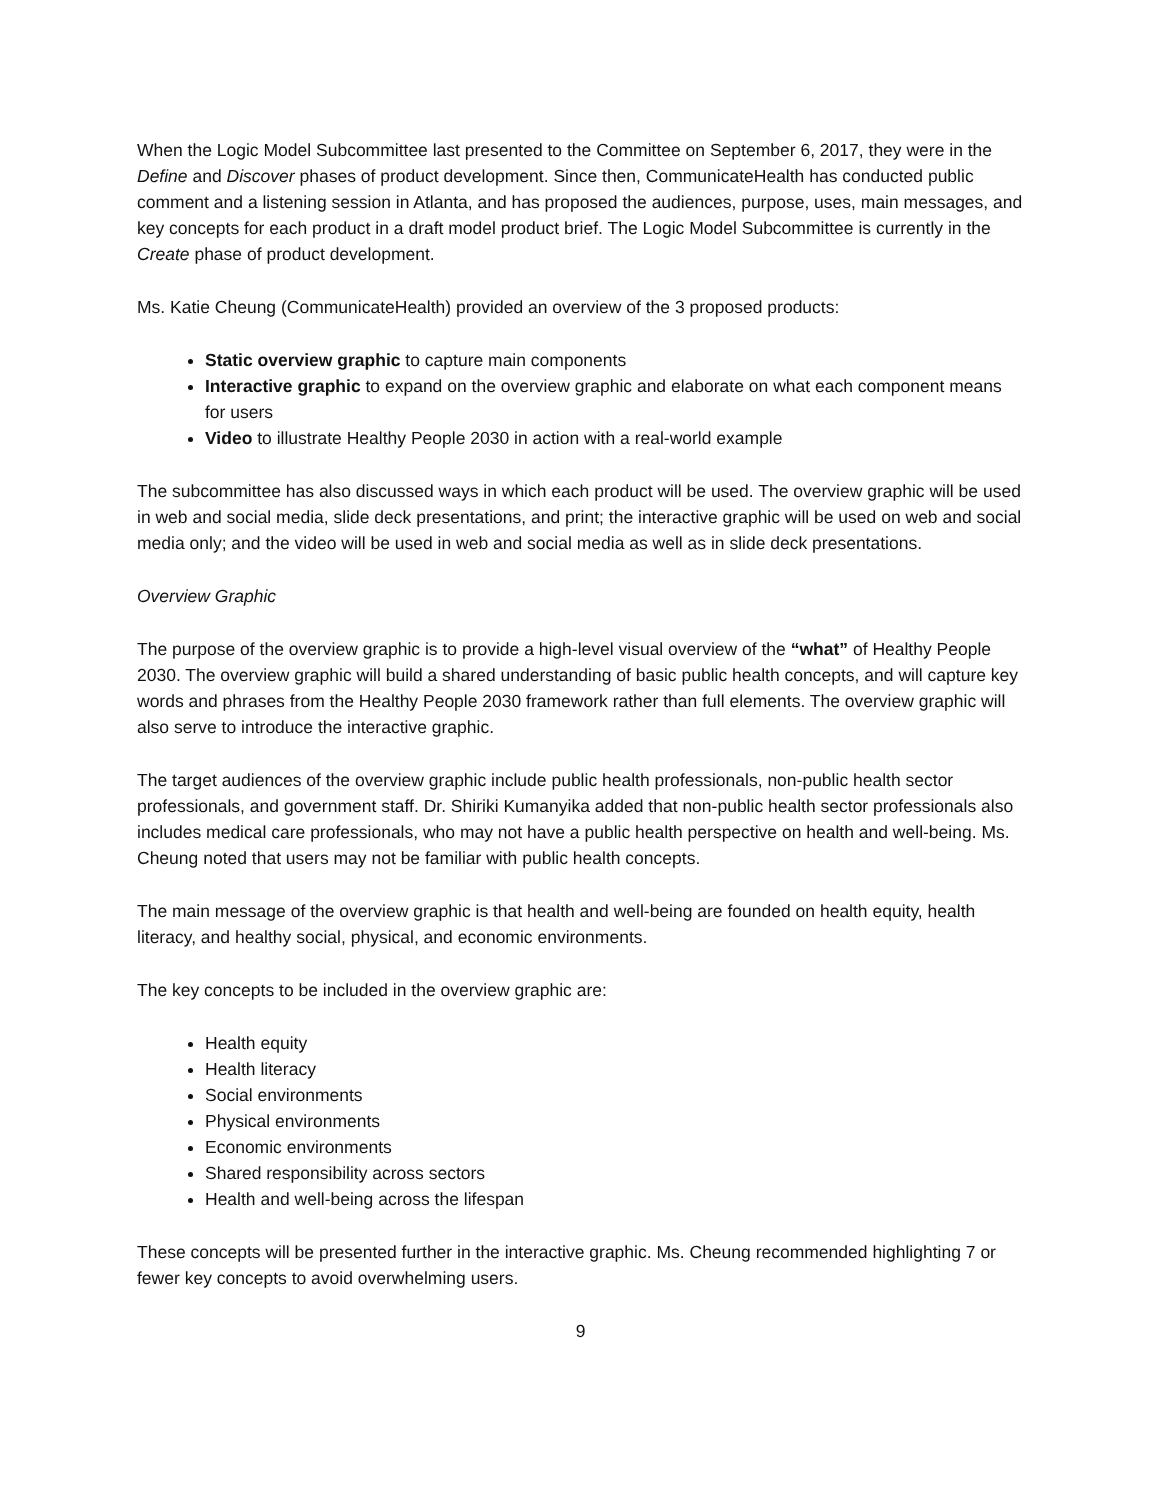When the Logic Model Subcommittee last presented to the Committee on September 6, 2017, they were in the Define and Discover phases of product development. Since then, CommunicateHealth has conducted public comment and a listening session in Atlanta, and has proposed the audiences, purpose, uses, main messages, and key concepts for each product in a draft model product brief. The Logic Model Subcommittee is currently in the Create phase of product development.
Ms. Katie Cheung (CommunicateHealth) provided an overview of the 3 proposed products:
Static overview graphic to capture main components
Interactive graphic to expand on the overview graphic and elaborate on what each component means for users
Video to illustrate Healthy People 2030 in action with a real-world example
The subcommittee has also discussed ways in which each product will be used. The overview graphic will be used in web and social media, slide deck presentations, and print; the interactive graphic will be used on web and social media only; and the video will be used in web and social media as well as in slide deck presentations.
Overview Graphic
The purpose of the overview graphic is to provide a high-level visual overview of the “what” of Healthy People 2030. The overview graphic will build a shared understanding of basic public health concepts, and will capture key words and phrases from the Healthy People 2030 framework rather than full elements. The overview graphic will also serve to introduce the interactive graphic.
The target audiences of the overview graphic include public health professionals, non-public health sector professionals, and government staff. Dr. Shiriki Kumanyika added that non-public health sector professionals also includes medical care professionals, who may not have a public health perspective on health and well-being. Ms. Cheung noted that users may not be familiar with public health concepts.
The main message of the overview graphic is that health and well-being are founded on health equity, health literacy, and healthy social, physical, and economic environments.
The key concepts to be included in the overview graphic are:
Health equity
Health literacy
Social environments
Physical environments
Economic environments
Shared responsibility across sectors
Health and well-being across the lifespan
These concepts will be presented further in the interactive graphic. Ms. Cheung recommended highlighting 7 or fewer key concepts to avoid overwhelming users.
9